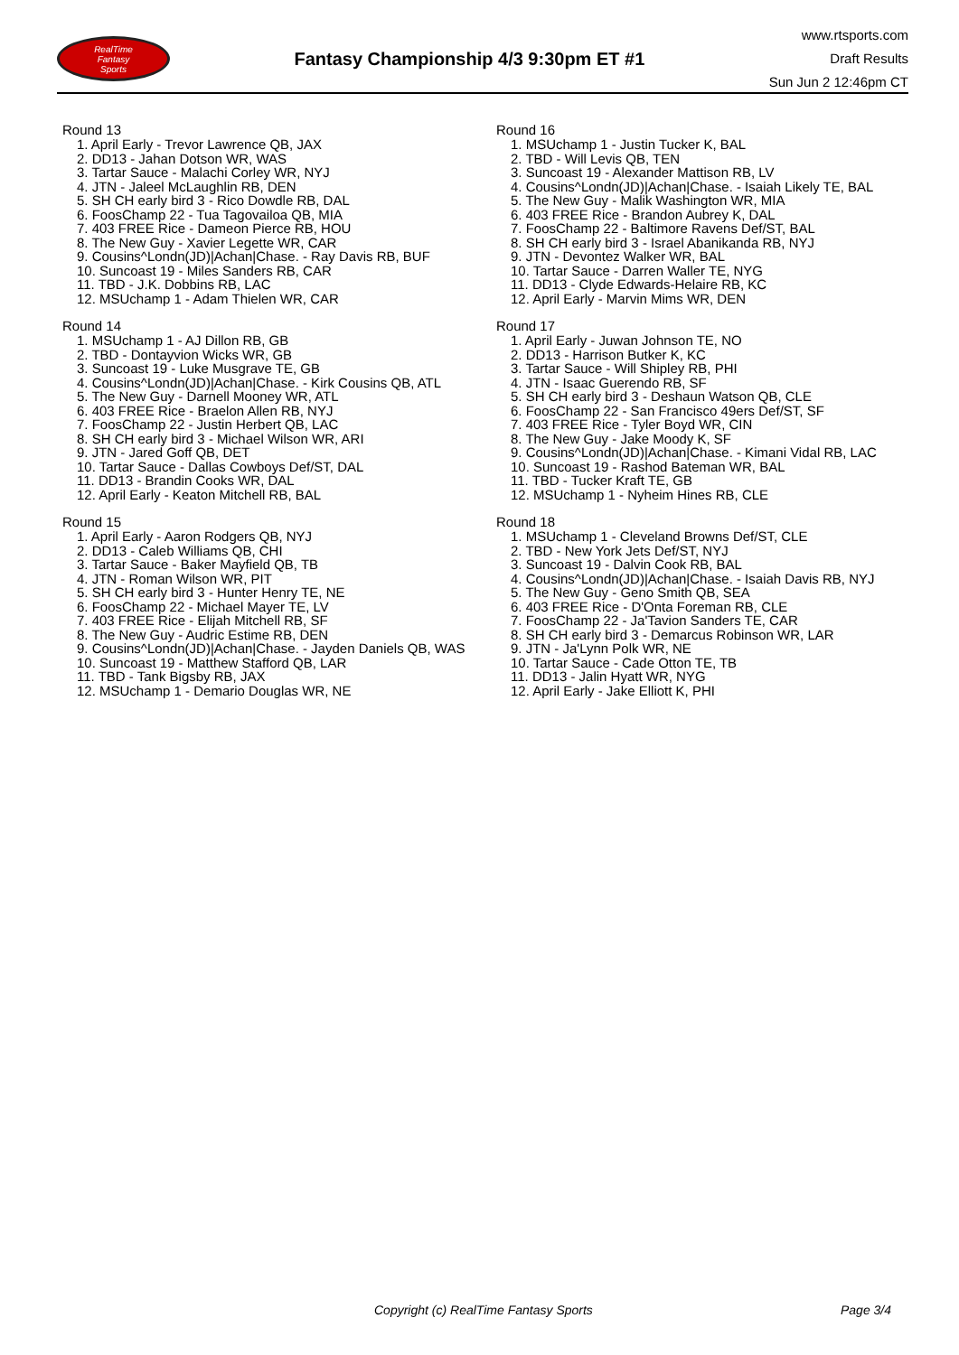RealTime
Fantasy
Sports
Fantasy Championship 4/3 9:30pm ET #1
www.rtsports.com
Draft Results
Sun Jun 2 12:46pm CT
Round 13
1. April Early - Trevor Lawrence QB, JAX
2. DD13 - Jahan Dotson WR, WAS
3. Tartar Sauce - Malachi Corley WR, NYJ
4. JTN - Jaleel McLaughlin RB, DEN
5. SH CH early bird 3 - Rico Dowdle RB, DAL
6. FoosChamp 22 - Tua Tagovailoa QB, MIA
7. 403 FREE Rice - Dameon Pierce RB, HOU
8. The New Guy - Xavier Legette WR, CAR
9. Cousins^Londn(JD)|Achan|Chase. - Ray Davis RB, BUF
10. Suncoast 19 - Miles Sanders RB, CAR
11. TBD - J.K. Dobbins RB, LAC
12. MSUchamp 1 - Adam Thielen WR, CAR
Round 14
1. MSUchamp 1 - AJ Dillon RB, GB
2. TBD - Dontayvion Wicks WR, GB
3. Suncoast 19 - Luke Musgrave TE, GB
4. Cousins^Londn(JD)|Achan|Chase. - Kirk Cousins QB, ATL
5. The New Guy - Darnell Mooney WR, ATL
6. 403 FREE Rice - Braelon Allen RB, NYJ
7. FoosChamp 22 - Justin Herbert QB, LAC
8. SH CH early bird 3 - Michael Wilson WR, ARI
9. JTN - Jared Goff QB, DET
10. Tartar Sauce - Dallas Cowboys Def/ST, DAL
11. DD13 - Brandin Cooks WR, DAL
12. April Early - Keaton Mitchell RB, BAL
Round 15
1. April Early - Aaron Rodgers QB, NYJ
2. DD13 - Caleb Williams QB, CHI
3. Tartar Sauce - Baker Mayfield QB, TB
4. JTN - Roman Wilson WR, PIT
5. SH CH early bird 3 - Hunter Henry TE, NE
6. FoosChamp 22 - Michael Mayer TE, LV
7. 403 FREE Rice - Elijah Mitchell RB, SF
8. The New Guy - Audric Estime RB, DEN
9. Cousins^Londn(JD)|Achan|Chase. - Jayden Daniels QB, WAS
10. Suncoast 19 - Matthew Stafford QB, LAR
11. TBD - Tank Bigsby RB, JAX
12. MSUchamp 1 - Demario Douglas WR, NE
Round 16
1. MSUchamp 1 - Justin Tucker K, BAL
2. TBD - Will Levis QB, TEN
3. Suncoast 19 - Alexander Mattison RB, LV
4. Cousins^Londn(JD)|Achan|Chase. - Isaiah Likely TE, BAL
5. The New Guy - Malik Washington WR, MIA
6. 403 FREE Rice - Brandon Aubrey K, DAL
7. FoosChamp 22 - Baltimore Ravens Def/ST, BAL
8. SH CH early bird 3 - Israel Abanikanda RB, NYJ
9. JTN - Devontez Walker WR, BAL
10. Tartar Sauce - Darren Waller TE, NYG
11. DD13 - Clyde Edwards-Helaire RB, KC
12. April Early - Marvin Mims WR, DEN
Round 17
1. April Early - Juwan Johnson TE, NO
2. DD13 - Harrison Butker K, KC
3. Tartar Sauce - Will Shipley RB, PHI
4. JTN - Isaac Guerendo RB, SF
5. SH CH early bird 3 - Deshaun Watson QB, CLE
6. FoosChamp 22 - San Francisco 49ers Def/ST, SF
7. 403 FREE Rice - Tyler Boyd WR, CIN
8. The New Guy - Jake Moody K, SF
9. Cousins^Londn(JD)|Achan|Chase. - Kimani Vidal RB, LAC
10. Suncoast 19 - Rashod Bateman WR, BAL
11. TBD - Tucker Kraft TE, GB
12. MSUchamp 1 - Nyheim Hines RB, CLE
Round 18
1. MSUchamp 1 - Cleveland Browns Def/ST, CLE
2. TBD - New York Jets Def/ST, NYJ
3. Suncoast 19 - Dalvin Cook RB, BAL
4. Cousins^Londn(JD)|Achan|Chase. - Isaiah Davis RB, NYJ
5. The New Guy - Geno Smith QB, SEA
6. 403 FREE Rice - D'Onta Foreman RB, CLE
7. FoosChamp 22 - Ja'Tavion Sanders TE, CAR
8. SH CH early bird 3 - Demarcus Robinson WR, LAR
9. JTN - Ja'Lynn Polk WR, NE
10. Tartar Sauce - Cade Otton TE, TB
11. DD13 - Jalin Hyatt WR, NYG
12. April Early - Jake Elliott K, PHI
Copyright (c) RealTime Fantasy Sports Page 3/4